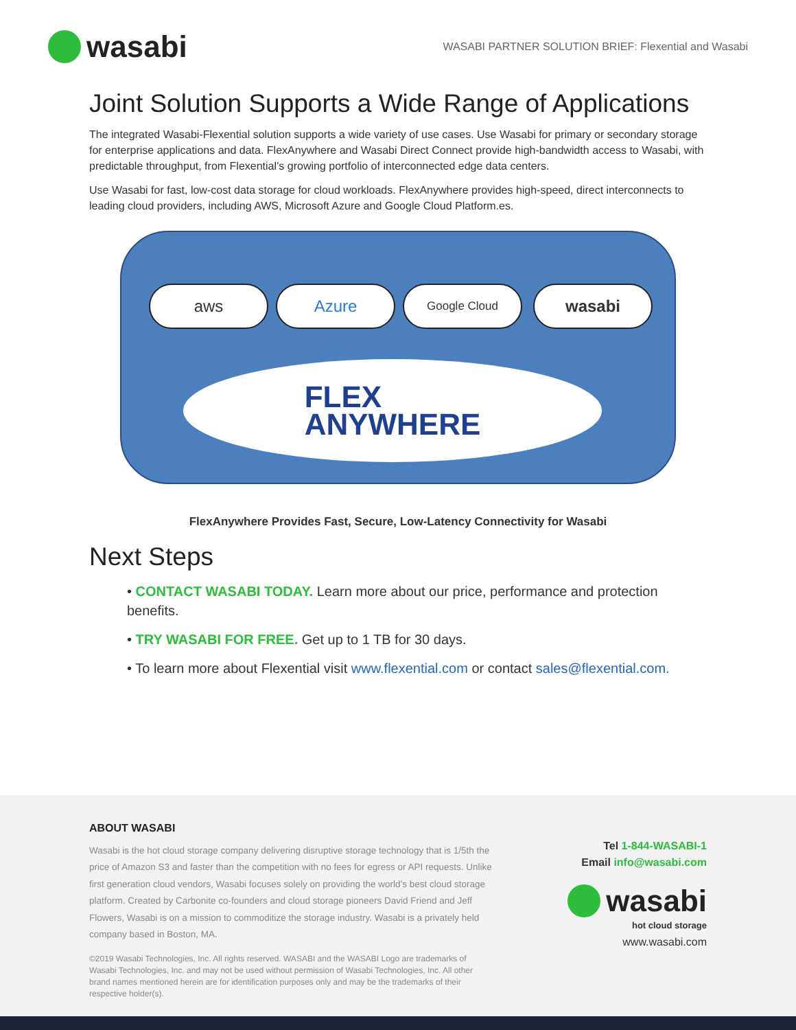wasabi
WASABI PARTNER SOLUTION BRIEF: Flexential and Wasabi
Joint Solution Supports a Wide Range of Applications
The integrated Wasabi-Flexential solution supports a wide variety of use cases. Use Wasabi for primary or secondary storage for enterprise applications and data. FlexAnywhere and Wasabi Direct Connect provide high-bandwidth access to Wasabi, with predictable throughput, from Flexential’s growing portfolio of interconnected edge data centers.
Use Wasabi for fast, low-cost data storage for cloud workloads. FlexAnywhere provides high-speed, direct interconnects to leading cloud providers, including AWS, Microsoft Azure and Google Cloud Platform.es.
aws Azure Google Cloud wasabi
FLEX
ANYWHERE
FlexAnywhere Provides Fast, Secure, Low-Latency Connectivity for Wasabi
Next Steps
• CONTACT WASABI TODAY. Learn more about our price, performance and protection benefits.
• TRY WASABI FOR FREE. Get up to 1 TB for 30 days.
• To learn more about Flexential visit www.flexential.com or contact sales@flexential.com.
ABOUT WASABI
Wasabi is the hot cloud storage company delivering disruptive storage technology that is 1/5th the price of Amazon S3 and faster than the competition with no fees for egress or API requests. Unlike first generation cloud vendors, Wasabi focuses solely on providing the world’s best cloud storage platform. Created by Carbonite co-founders and cloud storage pioneers David Friend and Jeff Flowers, Wasabi is on a mission to commoditize the storage industry. Wasabi is a privately held company based in Boston, MA.
©2019 Wasabi Technologies, Inc. All rights reserved. WASABI and the WASABI Logo are trademarks of Wasabi Technologies, Inc. and may not be used without permission of Wasabi Technologies, Inc. All other brand names mentioned herein are for identification purposes only and may be the trademarks of their respective holder(s).
Tel 1-844-WASABI-1
Email info@wasabi.com
wasabi
hot cloud storage
www.wasabi.com